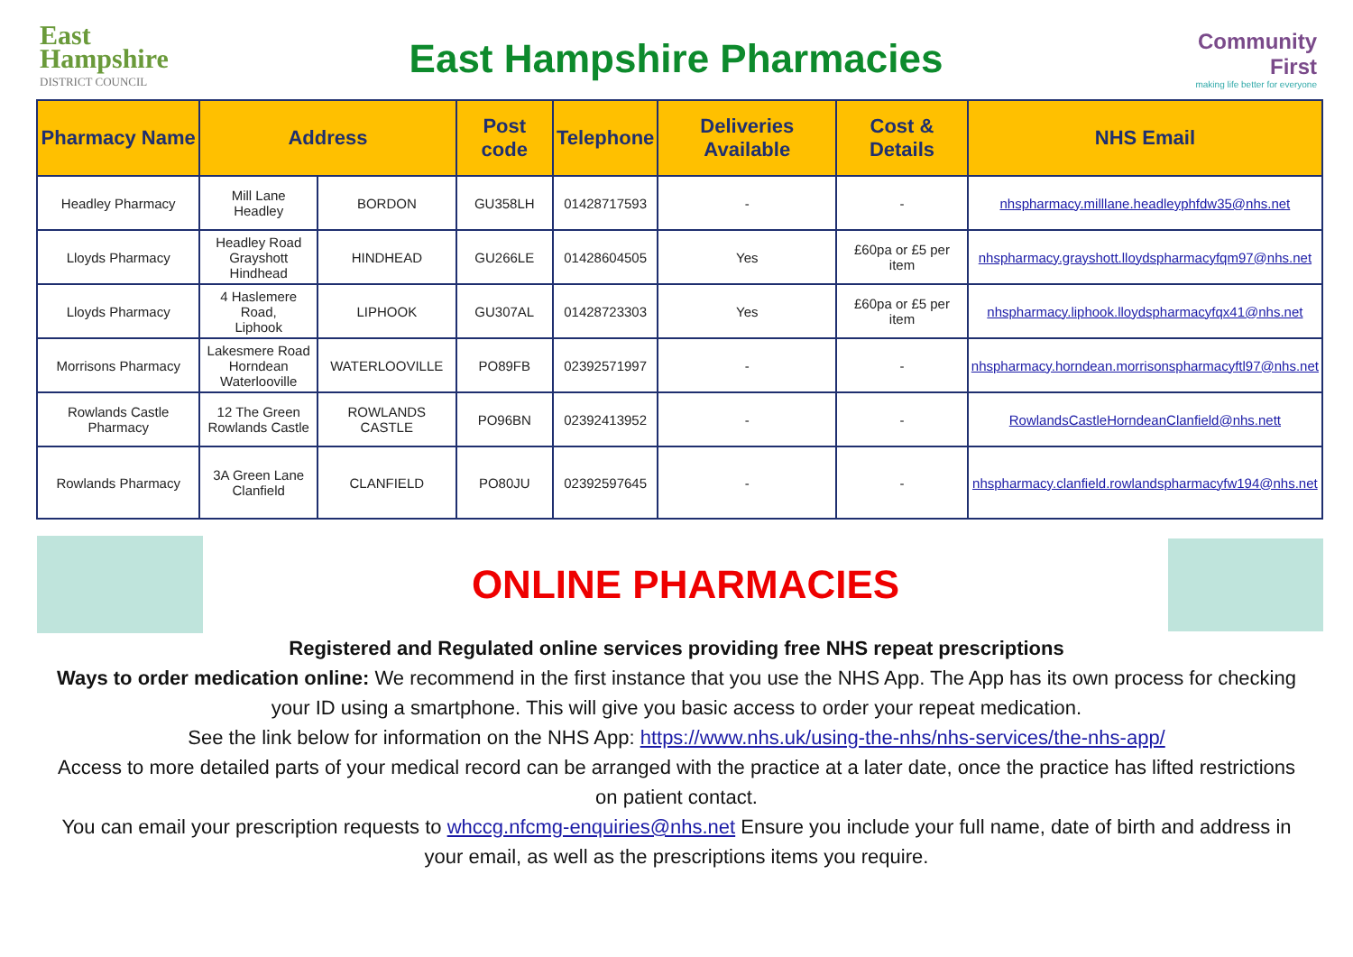East Hampshire
DISTRICT COUNCIL
East Hampshire Pharmacies
Community First
making life better for everyone
| Pharmacy Name | Address | | Post code | Telephone | Deliveries Available | Cost & Details | NHS Email |
| --- | --- | --- | --- | --- | --- | --- | --- |
| Headley Pharmacy | Mill Lane Headley | BORDON | GU358LH | 01428717593 | - | - | nhspharmacy.milllane.headleyphfdw35@nhs.net |
| Lloyds Pharmacy | Headley Road Grayshott Hindhead | HINDHEAD | GU266LE | 01428604505 | Yes | £60pa or £5 per item | nhspharmacy.grayshott.lloydspharmacyfqm97@nhs.net |
| Lloyds Pharmacy | 4 Haslemere Road, Liphook | LIPHOOK | GU307AL | 01428723303 | Yes | £60pa or £5 per item | nhspharmacy.liphook.lloydspharmacyfqx41@nhs.net |
| Morrisons Pharmacy | Lakesmere Road Horndean Waterlooville | WATERLOOVILLE | PO89FB | 02392571997 | - | - | nhspharmacy.horndean.morrisonspharmacyftl97@nhs.net |
| Rowlands Castle Pharmacy | 12 The Green Rowlands Castle | ROWLANDS CASTLE | PO96BN | 02392413952 | - | - | RowlandsCastleHorndeanClanfield@nhs.nett |
| Rowlands Pharmacy | 3A Green Lane Clanfield | CLANFIELD | PO80JU | 02392597645 | - | - | nhspharmacy.clanfield.rowlandspharmacyfw194@nhs.net |
ONLINE PHARMACIES
Registered and Regulated online services providing free NHS repeat prescriptions
Ways to order medication online: We recommend in the first instance that you use the NHS App. The App has its own process for checking your ID using a smartphone. This will give you basic access to order your repeat medication.
See the link below for information on the NHS App: https://www.nhs.uk/using-the-nhs/nhs-services/the-nhs-app/
Access to more detailed parts of your medical record can be arranged with the practice at a later date, once the practice has lifted restrictions on patient contact.
You can email your prescription requests to whccg.nfcmg-enquiries@nhs.net Ensure you include your full name, date of birth and address in your email, as well as the prescriptions items you require.